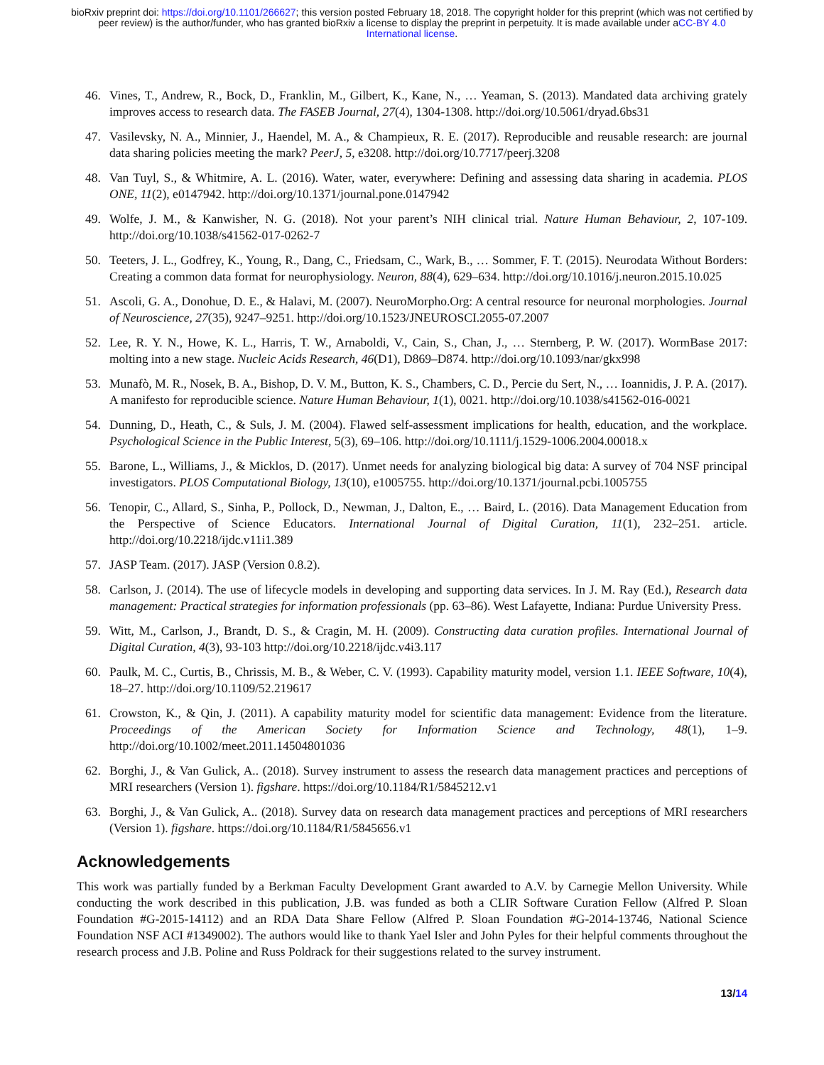bioRxiv preprint doi: https://doi.org/10.1101/266627; this version posted February 18, 2018. The copyright holder for this preprint (which was not certified by peer review) is the author/funder, who has granted bioRxiv a license to display the preprint in perpetuity. It is made available under aCC-BY 4.0 International license.
46. Vines, T., Andrew, R., Bock, D., Franklin, M., Gilbert, K., Kane, N., … Yeaman, S. (2013). Mandated data archiving grately improves access to research data. The FASEB Journal, 27(4), 1304-1308. http://doi.org/10.5061/dryad.6bs31
47. Vasilevsky, N. A., Minnier, J., Haendel, M. A., & Champieux, R. E. (2017). Reproducible and reusable research: are journal data sharing policies meeting the mark? PeerJ, 5, e3208. http://doi.org/10.7717/peerj.3208
48. Van Tuyl, S., & Whitmire, A. L. (2016). Water, water, everywhere: Defining and assessing data sharing in academia. PLOS ONE, 11(2), e0147942. http://doi.org/10.1371/journal.pone.0147942
49. Wolfe, J. M., & Kanwisher, N. G. (2018). Not your parent’s NIH clinical trial. Nature Human Behaviour, 2, 107-109. http://doi.org/10.1038/s41562-017-0262-7
50. Teeters, J. L., Godfrey, K., Young, R., Dang, C., Friedsam, C., Wark, B., … Sommer, F. T. (2015). Neurodata Without Borders: Creating a common data format for neurophysiology. Neuron, 88(4), 629–634. http://doi.org/10.1016/j.neuron.2015.10.025
51. Ascoli, G. A., Donohue, D. E., & Halavi, M. (2007). NeuroMorpho.Org: A central resource for neuronal morphologies. Journal of Neuroscience, 27(35), 9247–9251. http://doi.org/10.1523/JNEUROSCI.2055-07.2007
52. Lee, R. Y. N., Howe, K. L., Harris, T. W., Arnaboldi, V., Cain, S., Chan, J., … Sternberg, P. W. (2017). WormBase 2017: molting into a new stage. Nucleic Acids Research, 46(D1), D869–D874. http://doi.org/10.1093/nar/gkx998
53. Munafò, M. R., Nosek, B. A., Bishop, D. V. M., Button, K. S., Chambers, C. D., Percie du Sert, N., … Ioannidis, J. P. A. (2017). A manifesto for reproducible science. Nature Human Behaviour, 1(1), 0021. http://doi.org/10.1038/s41562-016-0021
54. Dunning, D., Heath, C., & Suls, J. M. (2004). Flawed self-assessment implications for health, education, and the workplace. Psychological Science in the Public Interest, 5(3), 69–106. http://doi.org/10.1111/j.1529-1006.2004.00018.x
55. Barone, L., Williams, J., & Micklos, D. (2017). Unmet needs for analyzing biological big data: A survey of 704 NSF principal investigators. PLOS Computational Biology, 13(10), e1005755. http://doi.org/10.1371/journal.pcbi.1005755
56. Tenopir, C., Allard, S., Sinha, P., Pollock, D., Newman, J., Dalton, E., … Baird, L. (2016). Data Management Education from the Perspective of Science Educators. International Journal of Digital Curation, 11(1), 232–251. article. http://doi.org/10.2218/ijdc.v11i1.389
57. JASP Team. (2017). JASP (Version 0.8.2).
58. Carlson, J. (2014). The use of lifecycle models in developing and supporting data services. In J. M. Ray (Ed.), Research data management: Practical strategies for information professionals (pp. 63–86). West Lafayette, Indiana: Purdue University Press.
59. Witt, M., Carlson, J., Brandt, D. S., & Cragin, M. H. (2009). Constructing data curation profiles. International Journal of Digital Curation, 4(3), 93-103 http://doi.org/10.2218/ijdc.v4i3.117
60. Paulk, M. C., Curtis, B., Chrissis, M. B., & Weber, C. V. (1993). Capability maturity model, version 1.1. IEEE Software, 10(4), 18–27. http://doi.org/10.1109/52.219617
61. Crowston, K., & Qin, J. (2011). A capability maturity model for scientific data management: Evidence from the literature. Proceedings of the American Society for Information Science and Technology, 48(1), 1–9. http://doi.org/10.1002/meet.2011.14504801036
62. Borghi, J., & Van Gulick, A.. (2018). Survey instrument to assess the research data management practices and perceptions of MRI researchers (Version 1). figshare. https://doi.org/10.1184/R1/5845212.v1
63. Borghi, J., & Van Gulick, A.. (2018). Survey data on research data management practices and perceptions of MRI researchers (Version 1). figshare. https://doi.org/10.1184/R1/5845656.v1
Acknowledgements
This work was partially funded by a Berkman Faculty Development Grant awarded to A.V. by Carnegie Mellon University. While conducting the work described in this publication, J.B. was funded as both a CLIR Software Curation Fellow (Alfred P. Sloan Foundation #G-2015-14112) and an RDA Data Share Fellow (Alfred P. Sloan Foundation #G-2014-13746, National Science Foundation NSF ACI #1349002). The authors would like to thank Yael Isler and John Pyles for their helpful comments throughout the research process and J.B. Poline and Russ Poldrack for their suggestions related to the survey instrument.
13/14